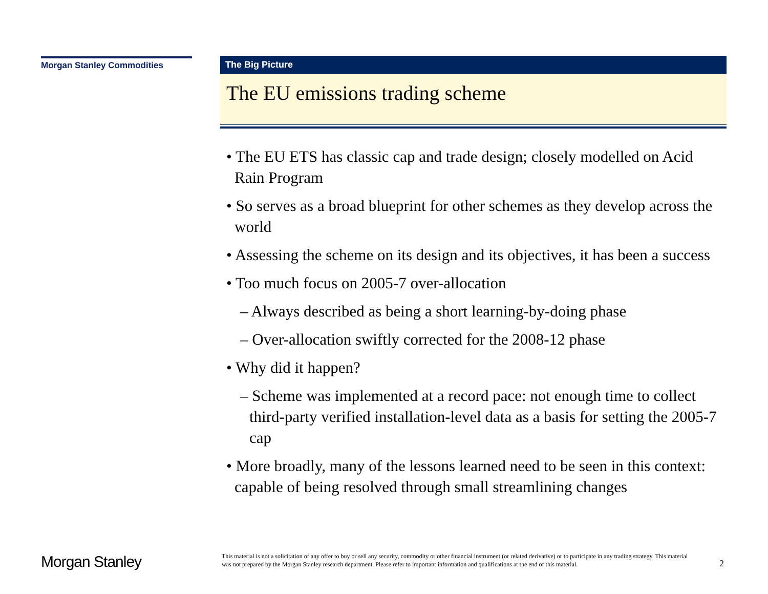Morgan Stanley Commodities
The Big Picture
The EU emissions trading scheme
• The EU ETS has classic cap and trade design; closely modelled on Acid Rain Program
• So serves as a broad blueprint for other schemes as they develop across the world
• Assessing the scheme on its design and its objectives, it has been a success
• Too much focus on 2005-7 over-allocation
– Always described as being a short learning-by-doing phase
– Over-allocation swiftly corrected for the 2008-12 phase
• Why did it happen?
– Scheme was implemented at a record pace: not enough time to collect third-party verified installation-level data as a basis for setting the 2005-7 cap
• More broadly, many of the lessons learned need to be seen in this context: capable of being resolved through small streamlining changes
Morgan Stanley
This material is not a solicitation of any offer to buy or sell any security, commodity or other financial instrument (or related derivative) or to participate in any trading strategy. This material was not prepared by the Morgan Stanley research department. Please refer to important information and qualifications at the end of this material.
2